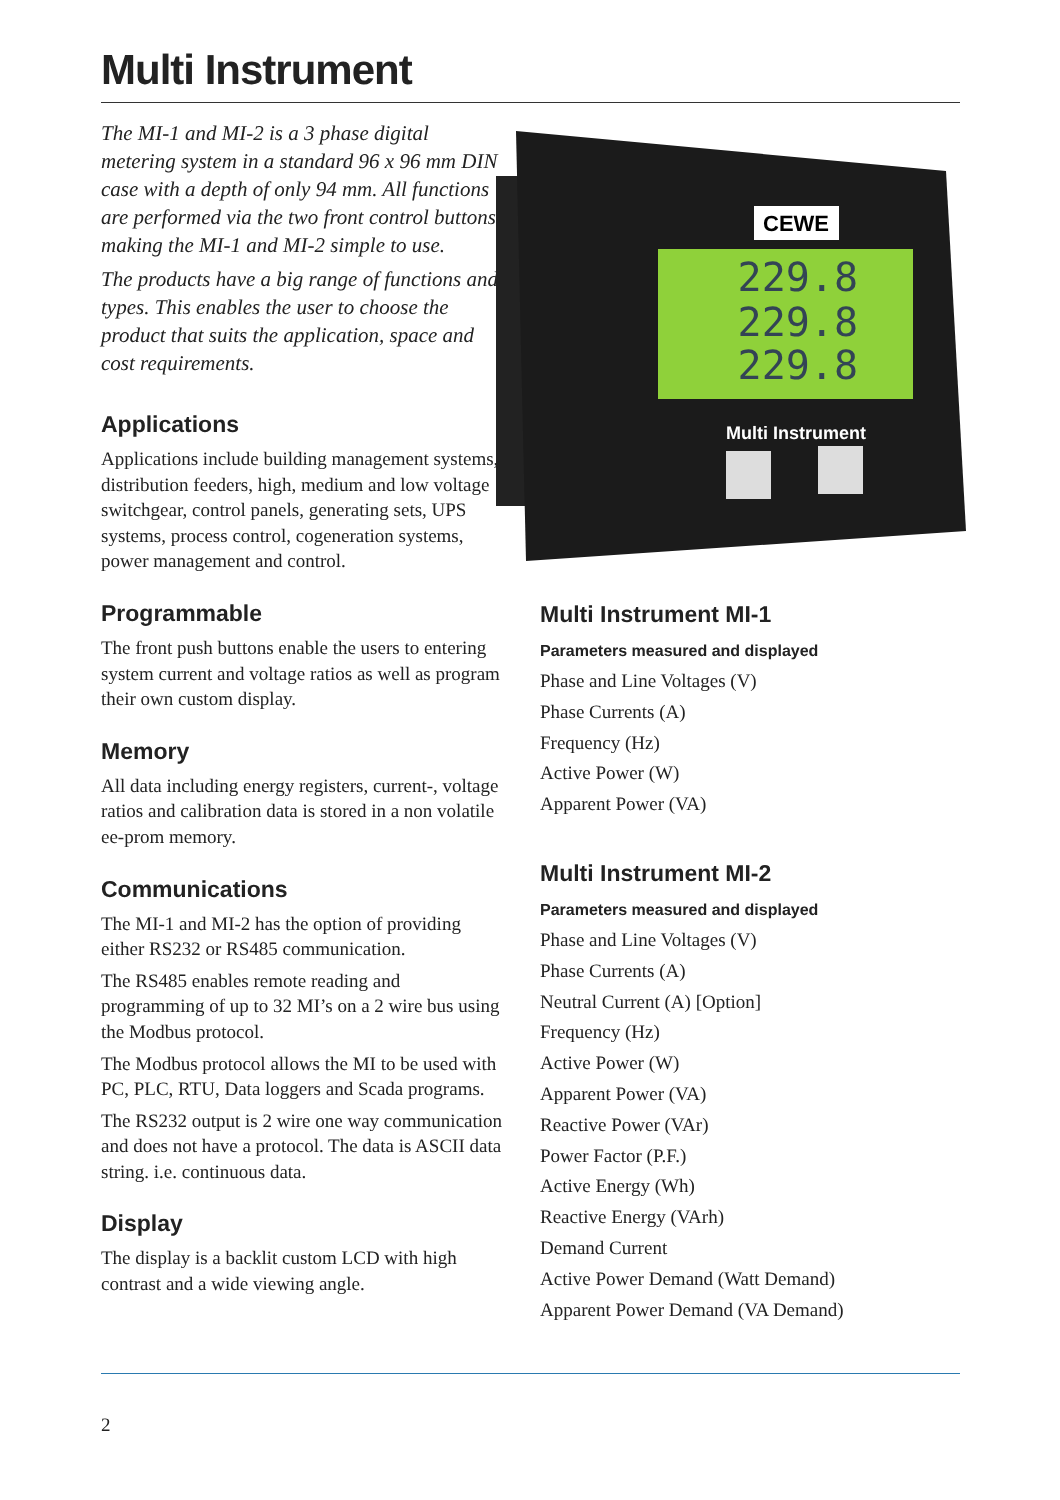Multi Instrument
The MI-1 and MI-2 is a 3 phase digital metering system in a standard 96 x 96 mm DIN case with a depth of only 94 mm. All functions are performed via the two front control buttons making the MI-1 and MI-2 simple to use.
The products have a big range of functions and types. This enables the user to choose the product that suits the application, space and cost requirements.
Applications
Applications include building management systems, distribution feeders, high, medium and low voltage switchgear, control panels, generating sets, UPS systems, process control, cogeneration systems, power management and control.
Programmable
The front push buttons enable the users to entering system current and voltage ratios as well as program their own custom display.
Memory
All data including energy registers, current-, voltage ratios and calibration data is stored in a non volatile ee-prom memory.
Communications
The MI-1 and MI-2 has the option of providing either RS232 or RS485 communication.
The RS485 enables remote reading and programming of up to 32 MI’s on a 2 wire bus using the Modbus protocol.
The Modbus protocol allows the MI to be used with PC, PLC, RTU, Data loggers and Scada programs.
The RS232 output is 2 wire one way communication and does not have a protocol. The data is ASCII data string. i.e. continuous data.
Display
The display is a backlit custom LCD with high contrast and a wide viewing angle.
CEWE
229.8
229.8
229.8
Multi Instrument
Multi Instrument MI-1
Parameters measured and displayed
Phase and Line Voltages (V)
Phase Currents (A)
Frequency (Hz)
Active Power (W)
Apparent Power (VA)
Multi Instrument MI-2
Parameters measured and displayed
Phase and Line Voltages (V)
Phase Currents (A)
Neutral Current (A) [Option]
Frequency (Hz)
Active Power (W)
Apparent Power (VA)
Reactive Power (VAr)
Power Factor (P.F.)
Active Energy (Wh)
Reactive Energy (VArh)
Demand Current
Active Power Demand (Watt Demand)
Apparent Power Demand (VA Demand)
2